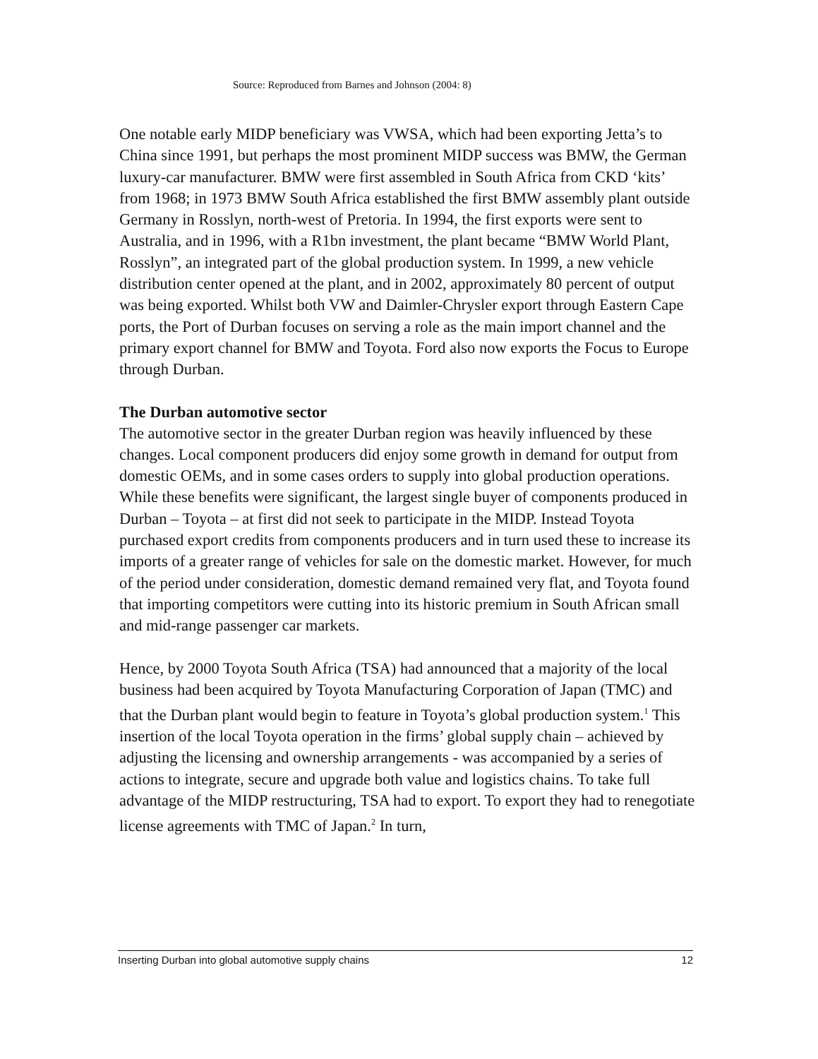Source: Reproduced from Barnes and Johnson (2004: 8)
One notable early MIDP beneficiary was VWSA, which had been exporting Jetta’s to China since 1991, but perhaps the most prominent MIDP success was BMW, the German luxury-car manufacturer. BMW were first assembled in South Africa from CKD ‘kits’ from 1968; in 1973 BMW South Africa established the first BMW assembly plant outside Germany in Rosslyn, north-west of Pretoria. In 1994, the first exports were sent to Australia, and in 1996, with a R1bn investment, the plant became “BMW World Plant, Rosslyn”, an integrated part of the global production system. In 1999, a new vehicle distribution center opened at the plant, and in 2002, approximately 80 percent of output was being exported. Whilst both VW and Daimler-Chrysler export through Eastern Cape ports, the Port of Durban focuses on serving a role as the main import channel and the primary export channel for BMW and Toyota. Ford also now exports the Focus to Europe through Durban.
The Durban automotive sector
The automotive sector in the greater Durban region was heavily influenced by these changes. Local component producers did enjoy some growth in demand for output from domestic OEMs, and in some cases orders to supply into global production operations. While these benefits were significant, the largest single buyer of components produced in Durban – Toyota – at first did not seek to participate in the MIDP. Instead Toyota purchased export credits from components producers and in turn used these to increase its imports of a greater range of vehicles for sale on the domestic market. However, for much of the period under consideration, domestic demand remained very flat, and Toyota found that importing competitors were cutting into its historic premium in South African small and mid-range passenger car markets.
Hence, by 2000 Toyota South Africa (TSA) had announced that a majority of the local business had been acquired by Toyota Manufacturing Corporation of Japan (TMC) and that the Durban plant would begin to feature in Toyota’s global production system.<sup>1</sup> This insertion of the local Toyota operation in the firms’ global supply chain – achieved by adjusting the licensing and ownership arrangements - was accompanied by a series of actions to integrate, secure and upgrade both value and logistics chains. To take full advantage of the MIDP restructuring, TSA had to export. To export they had to renegotiate license agreements with TMC of Japan.<sup>2</sup> In turn,
Inserting Durban into global automotive supply chains 12